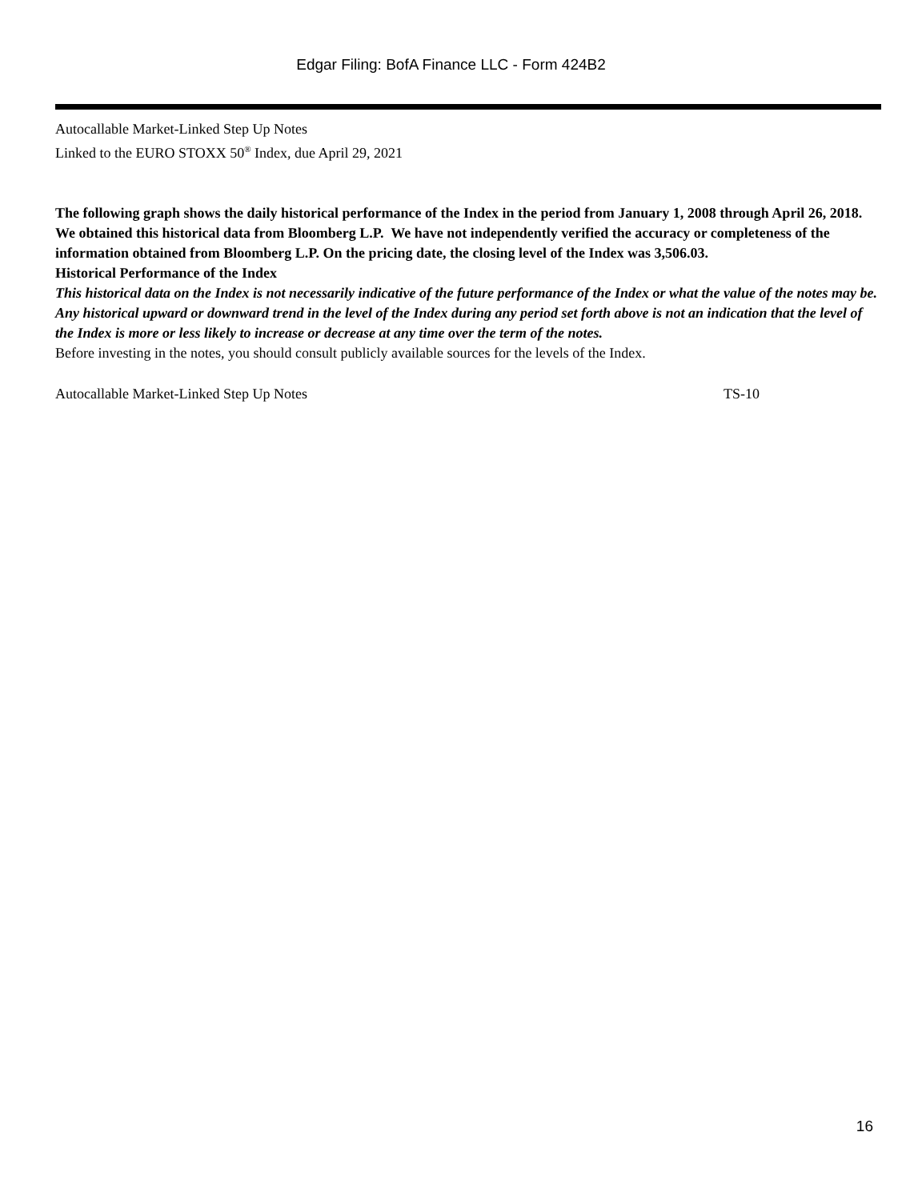Edgar Filing: BofA Finance LLC - Form 424B2
Autocallable Market-Linked Step Up Notes
Linked to the EURO STOXX 50<sup>®</sup> Index, due April 29, 2021
The following graph shows the daily historical performance of the Index in the period from January 1, 2008 through April 26, 2018. We obtained this historical data from Bloomberg L.P. We have not independently verified the accuracy or completeness of the information obtained from Bloomberg L.P. On the pricing date, the closing level of the Index was 3,506.03.
Historical Performance of the Index
This historical data on the Index is not necessarily indicative of the future performance of the Index or what the value of the notes may be. Any historical upward or downward trend in the level of the Index during any period set forth above is not an indication that the level of the Index is more or less likely to increase or decrease at any time over the term of the notes.
Before investing in the notes, you should consult publicly available sources for the levels of the Index.
Autocallable Market-Linked Step Up Notes TS-10
16